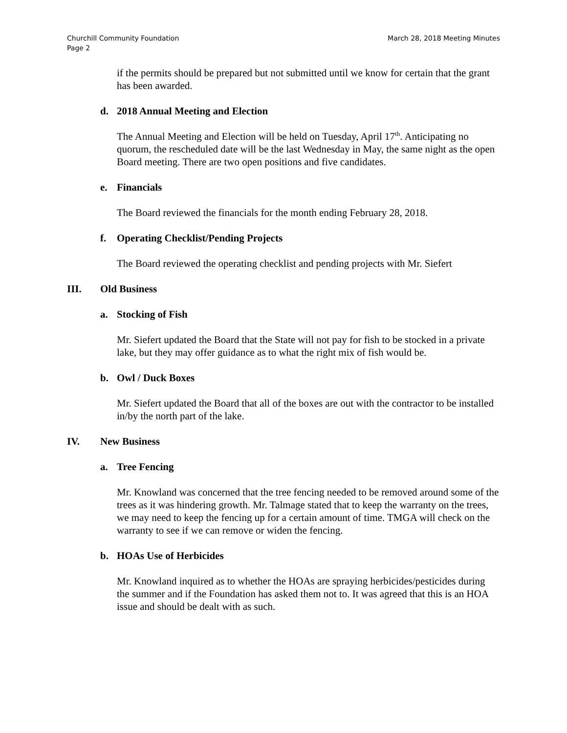March 28, 2018 Meeting Minutes Churchill Community Foundation
Page 2
if the permits should be prepared but not submitted until we know for certain that the grant has been awarded.
d. 2018 Annual Meeting and Election
The Annual Meeting and Election will be held on Tuesday, April 17<sup>th</sup>. Anticipating no quorum, the rescheduled date will be the last Wednesday in May, the same night as the open Board meeting. There are two open positions and five candidates.
e. Financials
The Board reviewed the financials for the month ending February 28, 2018.
f. Operating Checklist/Pending Projects
The Board reviewed the operating checklist and pending projects with Mr. Siefert
III. Old Business
a. Stocking of Fish
Mr. Siefert updated the Board that the State will not pay for fish to be stocked in a private lake, but they may offer guidance as to what the right mix of fish would be.
b. Owl / Duck Boxes
Mr. Siefert updated the Board that all of the boxes are out with the contractor to be installed in/by the north part of the lake.
IV. New Business
a. Tree Fencing
Mr. Knowland was concerned that the tree fencing needed to be removed around some of the trees as it was hindering growth. Mr. Talmage stated that to keep the warranty on the trees, we may need to keep the fencing up for a certain amount of time. TMGA will check on the warranty to see if we can remove or widen the fencing.
b. HOAs Use of Herbicides
Mr. Knowland inquired as to whether the HOAs are spraying herbicides/pesticides during the summer and if the Foundation has asked them not to. It was agreed that this is an HOA issue and should be dealt with as such.